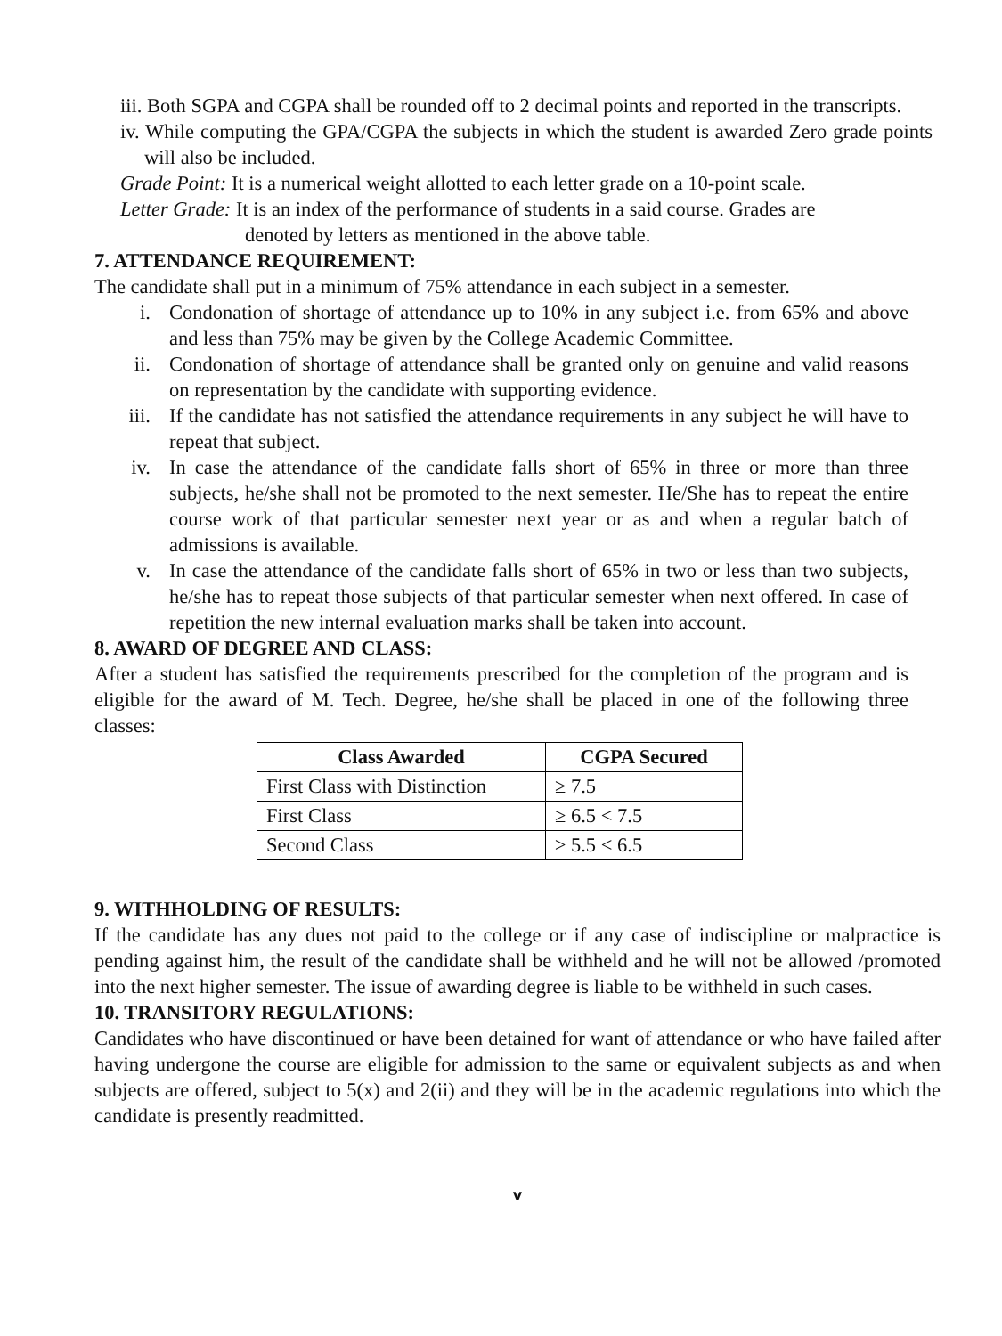iii. Both SGPA and CGPA shall be rounded off to 2 decimal points and reported in the transcripts.
iv. While computing the GPA/CGPA the subjects in which the student is awarded Zero grade points will also be included.
Grade Point: It is a numerical weight allotted to each letter grade on a 10-point scale.
Letter Grade: It is an index of the performance of students in a said course. Grades are
denoted by letters as mentioned in the above table.
7. ATTENDANCE REQUIREMENT:
The candidate shall put in a minimum of 75% attendance in each subject in a semester.
i. Condonation of shortage of attendance up to 10% in any subject i.e. from 65% and above and less than 75% may be given by the College Academic Committee.
ii. Condonation of shortage of attendance shall be granted only on genuine and valid reasons on representation by the candidate with supporting evidence.
iii. If the candidate has not satisfied the attendance requirements in any subject he will have to repeat that subject.
iv. In case the attendance of the candidate falls short of 65% in three or more than three subjects, he/she shall not be promoted to the next semester. He/She has to repeat the entire course work of that particular semester next year or as and when a regular batch of admissions is available.
v. In case the attendance of the candidate falls short of 65% in two or less than two subjects, he/she has to repeat those subjects of that particular semester when next offered. In case of repetition the new internal evaluation marks shall be taken into account.
8. AWARD OF DEGREE AND CLASS:
After a student has satisfied the requirements prescribed for the completion of the program and is eligible for the award of M. Tech. Degree, he/she shall be placed in one of the following three classes:
| Class Awarded | CGPA Secured |
| --- | --- |
| First Class with Distinction | ≥ 7.5 |
| First Class | ≥ 6.5 < 7.5 |
| Second Class | ≥ 5.5 < 6.5 |
9. WITHHOLDING OF RESULTS:
If the candidate has any dues not paid to the college or if any case of indiscipline or malpractice is pending against him, the result of the candidate shall be withheld and he will not be allowed /promoted into the next higher semester. The issue of awarding degree is liable to be withheld in such cases.
10. TRANSITORY REGULATIONS:
Candidates who have discontinued or have been detained for want of attendance or who have failed after having undergone the course are eligible for admission to the same or equivalent subjects as and when subjects are offered, subject to 5(x) and 2(ii) and they will be in the academic regulations into which the candidate is presently readmitted.
v